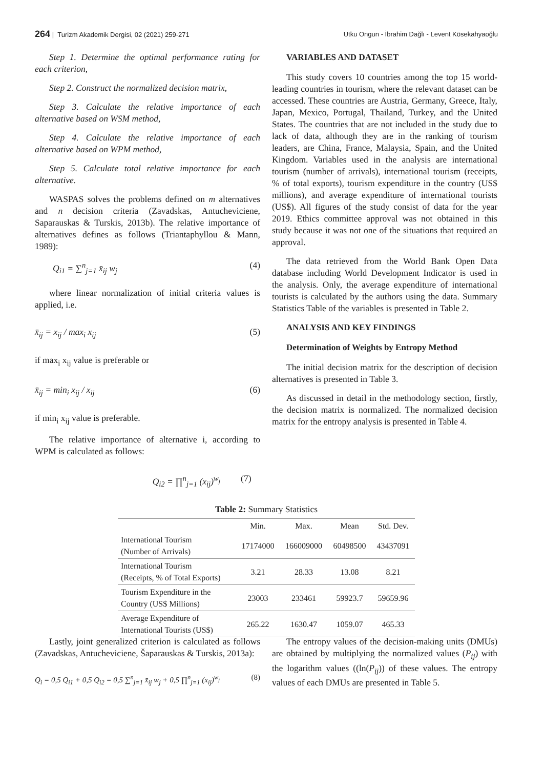264 | Turizm Akademik Dergisi, 02 (2021) 259-271 Utku Ongun - İbrahim Dağlı - Levent Kösekahyaoğlu
Step 1. Determine the optimal performance rating for each criterion,
Step 2. Construct the normalized decision matrix,
Step 3. Calculate the relative importance of each alternative based on WSM method,
Step 4. Calculate the relative importance of each alternative based on WPM method,
Step 5. Calculate total relative importance for each alternative.
WASPAS solves the problems defined on m alternatives and n decision criteria (Zavadskas, Antucheviciene, Saparauskas & Turskis, 2013b). The relative importance of alternatives defines as follows (Triantaphyllou & Mann, 1989):
Q<sub>i1</sub> = ∑<sup>n</sup><sub>j=1</sub> x̄<sub>ij</sub> w<sub>j</sub> (4)
where linear normalization of initial criteria values is applied, i.e.
x̄<sub>ij</sub> = x<sub>ij</sub> / max<sub>i</sub> x<sub>ij</sub> (5)
if max<sub>i</sub> x<sub>ij</sub> value is preferable or
x̄<sub>ij</sub> = min<sub>i</sub> x<sub>ij</sub> / x<sub>ij</sub> (6)
if min<sub>i</sub> x<sub>ij</sub> value is preferable.
The relative importance of alternative i, according to WPM is calculated as follows:
Q<sub>i2</sub> = ∏<sup>n</sup><sub>j=1</sub> (x<sub>ij</sub>)<sup>w<sub>j</sub></sup> (7)
VARIABLES AND DATASET
This study covers 10 countries among the top 15 world-leading countries in tourism, where the relevant dataset can be accessed. These countries are Austria, Germany, Greece, Italy, Japan, Mexico, Portugal, Thailand, Turkey, and the United States. The countries that are not included in the study due to lack of data, although they are in the ranking of tourism leaders, are China, France, Malaysia, Spain, and the United Kingdom. Variables used in the analysis are international tourism (number of arrivals), international tourism (receipts, % of total exports), tourism expenditure in the country (US$ millions), and average expenditure of international tourists (US$). All figures of the study consist of data for the year 2019. Ethics committee approval was not obtained in this study because it was not one of the situations that required an approval.
The data retrieved from the World Bank Open Data database including World Development Indicator is used in the analysis. Only, the average expenditure of international tourists is calculated by the authors using the data. Summary Statistics Table of the variables is presented in Table 2.
ANALYSIS AND KEY FINDINGS
Determination of Weights by Entropy Method
The initial decision matrix for the description of decision alternatives is presented in Table 3.
As discussed in detail in the methodology section, firstly, the decision matrix is normalized. The normalized decision matrix for the entropy analysis is presented in Table 4.
Table 2: Summary Statistics
| | Min. | Max. | Mean | Std. Dev. |
| --- | --- | --- | --- | --- |
| International Tourism (Number of Arrivals) | 17174000 | 166009000 | 60498500 | 43437091 |
| International Tourism (Receipts, % of Total Exports) | 3.21 | 28.33 | 13.08 | 8.21 |
| Tourism Expenditure in the Country (US$ Millions) | 23003 | 233461 | 59923.7 | 59659.96 |
| Average Expenditure of International Tourists (US$) | 265.22 | 1630.47 | 1059.07 | 465.33 |
Lastly, joint generalized criterion is calculated as follows (Zavadskas, Antucheviciene, Šaparauskas & Turskis, 2013a):
Q<sub>i</sub> = 0,5 Q<sub>i1</sub> + 0,5 Q<sub>i2</sub> = 0,5 ∑<sup>n</sup><sub>j=1</sub> x̄<sub>ij</sub> w<sub>j</sub> + 0,5 ∏<sup>n</sup><sub>j=1</sub> (x<sub>ij</sub>)<sup>w<sub>j</sub></sup> (8)
The entropy values of the decision-making units (DMUs) are obtained by multiplying the normalized values (P<sub>ij</sub>) with the logarithm values ((ln(P<sub>ij</sub>)) of these values. The entropy values of each DMUs are presented in Table 5.